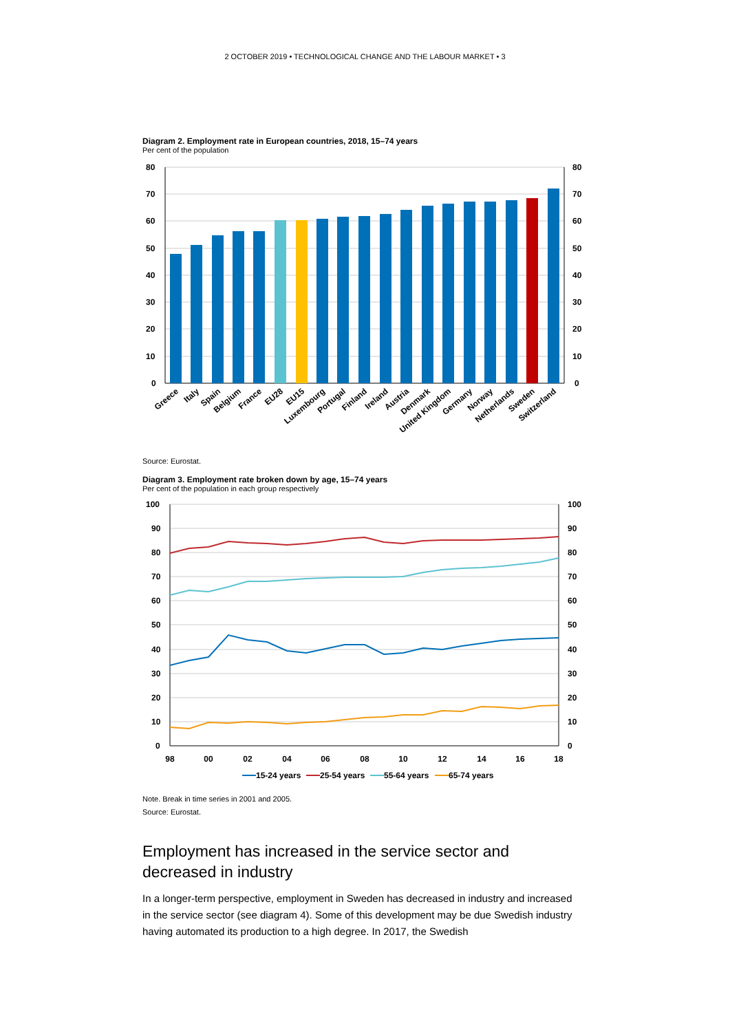2 OCTOBER 2019 • TECHNOLOGICAL CHANGE AND THE LABOUR MARKET • 3
Diagram 2. Employment rate in European countries, 2018, 15–74 years
Per cent of the population
80
70
60
50
40
30
20
10
0
80
70
60
50
40
30
20
10
0
Greece
Italy
Spain
Belgium
France
EU28
EU15
Luxembourg
Portugal
Finland
Ireland
Austria
Denmark
United Kingdom
Germany
Norway
Netherlands
Sweden
Switzerland
Source: Eurostat.
Diagram 3. Employment rate broken down by age, 15–74 years
Per cent of the population in each group respectively
100
90
80
70
60
50
40
30
20
10
0
100
90
80
70
60
50
40
30
20
10
0
98
00
02
04
06
08
10
12
14
16
18
15-24 years
25-54 years
55-64 years
65-74 years
Note. Break in time series in 2001 and 2005.
Source: Eurostat.
Employment has increased in the service sector and decreased in industry
In a longer-term perspective, employment in Sweden has decreased in industry and increased in the service sector (see diagram 4). Some of this development may be due Swedish industry having automated its production to a high degree. In 2017, the Swedish